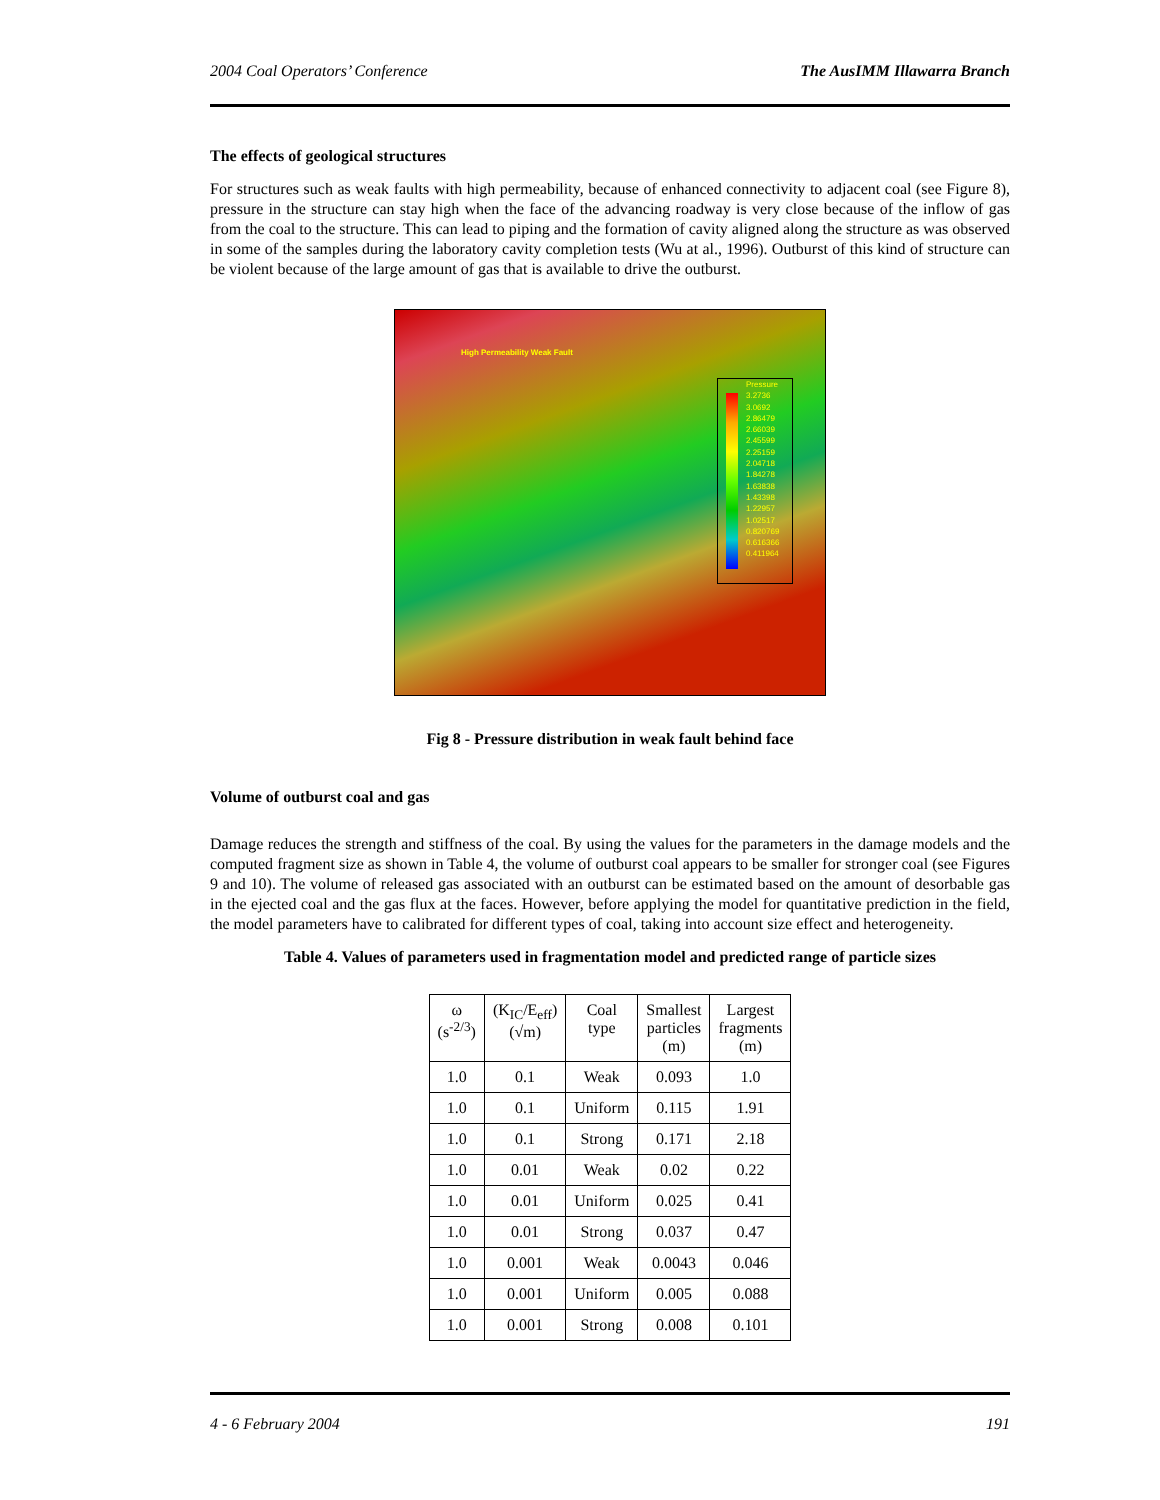2004 Coal Operators’ Conference The AusIMM Illawarra Branch
The effects of geological structures
For structures such as weak faults with high permeability, because of enhanced connectivity to adjacent coal (see Figure 8), pressure in the structure can stay high when the face of the advancing roadway is very close because of the inflow of gas from the coal to the structure. This can lead to piping and the formation of cavity aligned along the structure as was observed in some of the samples during the laboratory cavity completion tests (Wu at al., 1996). Outburst of this kind of structure can be violent because of the large amount of gas that is available to drive the outburst.
High Permeability Weak Fault
Pressure
3.2736
3.0692
2.86479
2.66039
2.45599
2.25159
2.04718
1.84278
1.63838
1.43398
1.22957
1.02517
0.820769
0.616366
0.411964
Fig 8 - Pressure distribution in weak fault behind face
Volume of outburst coal and gas
Damage reduces the strength and stiffness of the coal. By using the values for the parameters in the damage models and the computed fragment size as shown in Table 4, the volume of outburst coal appears to be smaller for stronger coal (see Figures 9 and 10). The volume of released gas associated with an outburst can be estimated based on the amount of desorbable gas in the ejected coal and the gas flux at the faces. However, before applying the model for quantitative prediction in the field, the model parameters have to calibrated for different types of coal, taking into account size effect and heterogeneity.
Table 4. Values of parameters used in fragmentation model and predicted range of particle sizes
| ω (s<sup>-2/3</sup>) | (K<sub>IC</sub>/E<sub>eff</sub>) (√m) | Coal type | Smallest particles (m) | Largest fragments (m) |
| --- | --- | --- | --- | --- |
| 1.0 | 0.1 | Weak | 0.093 | 1.0 |
| 1.0 | 0.1 | Uniform | 0.115 | 1.91 |
| 1.0 | 0.1 | Strong | 0.171 | 2.18 |
| 1.0 | 0.01 | Weak | 0.02 | 0.22 |
| 1.0 | 0.01 | Uniform | 0.025 | 0.41 |
| 1.0 | 0.01 | Strong | 0.037 | 0.47 |
| 1.0 | 0.001 | Weak | 0.0043 | 0.046 |
| 1.0 | 0.001 | Uniform | 0.005 | 0.088 |
| 1.0 | 0.001 | Strong | 0.008 | 0.101 |
4 - 6 February 2004 191